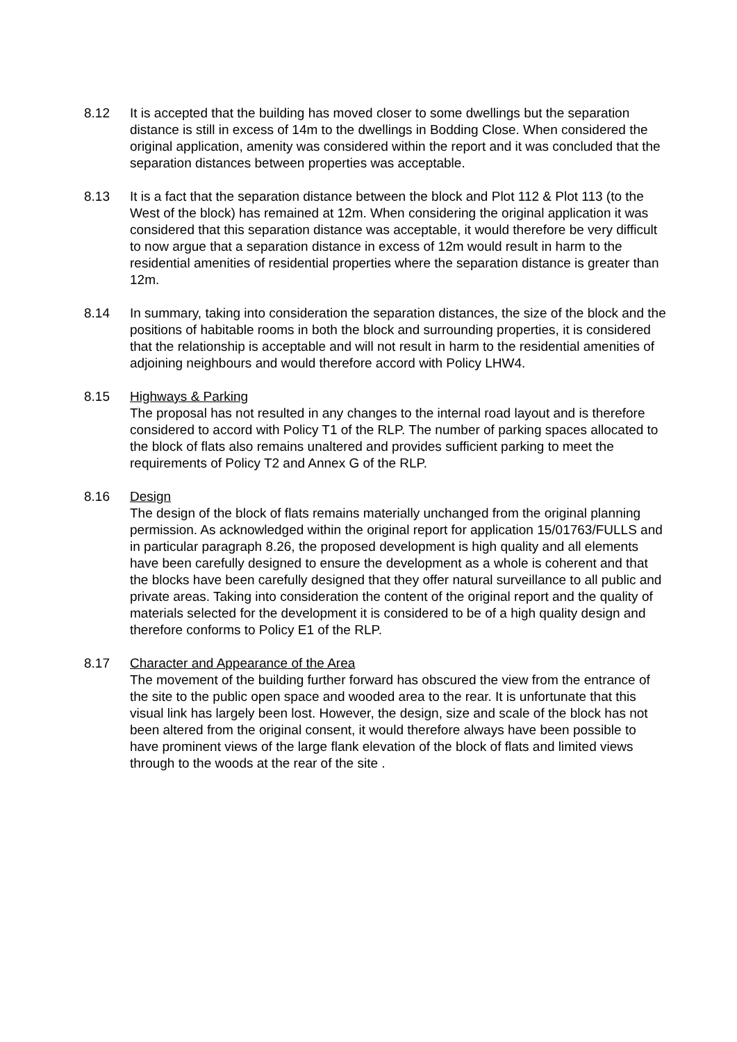8.12 It is accepted that the building has moved closer to some dwellings but the separation distance is still in excess of 14m to the dwellings in Bodding Close. When considered the original application, amenity was considered within the report and it was concluded that the separation distances between properties was acceptable.
8.13 It is a fact that the separation distance between the block and Plot 112 & Plot 113 (to the West of the block) has remained at 12m. When considering the original application it was considered that this separation distance was acceptable, it would therefore be very difficult to now argue that a separation distance in excess of 12m would result in harm to the residential amenities of residential properties where the separation distance is greater than 12m.
8.14 In summary, taking into consideration the separation distances, the size of the block and the positions of habitable rooms in both the block and surrounding properties, it is considered that the relationship is acceptable and will not result in harm to the residential amenities of adjoining neighbours and would therefore accord with Policy LHW4.
8.15 Highways & Parking
The proposal has not resulted in any changes to the internal road layout and is therefore considered to accord with Policy T1 of the RLP. The number of parking spaces allocated to the block of flats also remains unaltered and provides sufficient parking to meet the requirements of Policy T2 and Annex G of the RLP.
8.16 Design
The design of the block of flats remains materially unchanged from the original planning permission. As acknowledged within the original report for application 15/01763/FULLS and in particular paragraph 8.26, the proposed development is high quality and all elements have been carefully designed to ensure the development as a whole is coherent and that the blocks have been carefully designed that they offer natural surveillance to all public and private areas. Taking into consideration the content of the original report and the quality of materials selected for the development it is considered to be of a high quality design and therefore conforms to Policy E1 of the RLP.
8.17 Character and Appearance of the Area
The movement of the building further forward has obscured the view from the entrance of the site to the public open space and wooded area to the rear. It is unfortunate that this visual link has largely been lost. However, the design, size and scale of the block has not been altered from the original consent, it would therefore always have been possible to have prominent views of the large flank elevation of the block of flats and limited views through to the woods at the rear of the site .